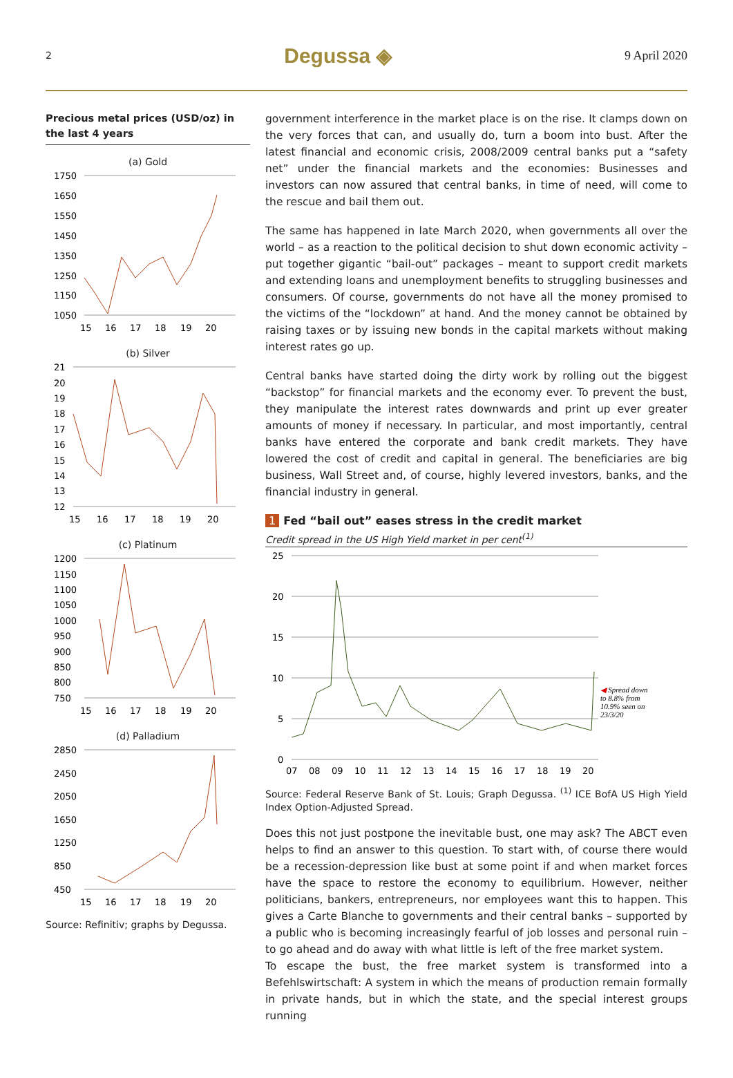2
Degussa ◈
9 April 2020
Precious metal prices (USD/oz) in the last 4 years
(a) Gold
1750
1650
1550
1450
1350
1250
1150
1050
15
16
17
18
19
20
(b) Silver
21
20
19
18
17
16
15
14
13
12
15
16
17
18
19
20
(c) Platinum
1200
1150
1100
1050
1000
950
900
850
800
750
15
16
17
18
19
20
(d) Palladium
2850
2450
2050
1650
1250
850
450
15
16
17
18
19
20
Source: Refinitiv; graphs by Degussa.
government interference in the market place is on the rise. It clamps down on the very forces that can, and usually do, turn a boom into bust. After the latest financial and economic crisis, 2008/2009 central banks put a “safety net” under the financial markets and the economies: Businesses and investors can now assured that central banks, in time of need, will come to the rescue and bail them out.
The same has happened in late March 2020, when governments all over the world – as a reaction to the political decision to shut down economic activity – put together gigantic “bail-out” packages – meant to support credit markets and extending loans and unemployment benefits to struggling businesses and consumers. Of course, governments do not have all the money promised to the victims of the “lockdown” at hand. And the money cannot be obtained by raising taxes or by issuing new bonds in the capital markets without making interest rates go up.
Central banks have started doing the dirty work by rolling out the biggest “backstop” for financial markets and the economy ever. To prevent the bust, they manipulate the interest rates downwards and print up ever greater amounts of money if necessary. In particular, and most importantly, central banks have entered the corporate and bank credit markets. They have lowered the cost of credit and capital in general. The beneficiaries are big business, Wall Street and, of course, highly levered investors, banks, and the financial industry in general.
1 Fed “bail out” eases stress in the credit market
Credit spread in the US High Yield market in per cent<sup>(1)</sup>
25
20
15
10
5
0
◀ Spread down
to 8.8% from
10.9% seen on
23/3/20
07
08
09
10
11
12
13
14
15
16
17
18
19
20
Source: Federal Reserve Bank of St. Louis; Graph Degussa. <sup>(1)</sup> ICE BofA US High Yield Index Option-Adjusted Spread.
Does this not just postpone the inevitable bust, one may ask? The ABCT even helps to find an answer to this question. To start with, of course there would be a recession-depression like bust at some point if and when market forces have the space to restore the economy to equilibrium. However, neither politicians, bankers, entrepreneurs, nor employees want this to happen. This gives a Carte Blanche to governments and their central banks – supported by a public who is becoming increasingly fearful of job losses and personal ruin – to go ahead and do away with what little is left of the free market system.
To escape the bust, the free market system is transformed into a Befehlswirtschaft: A system in which the means of production remain formally in private hands, but in which the state, and the special interest groups running